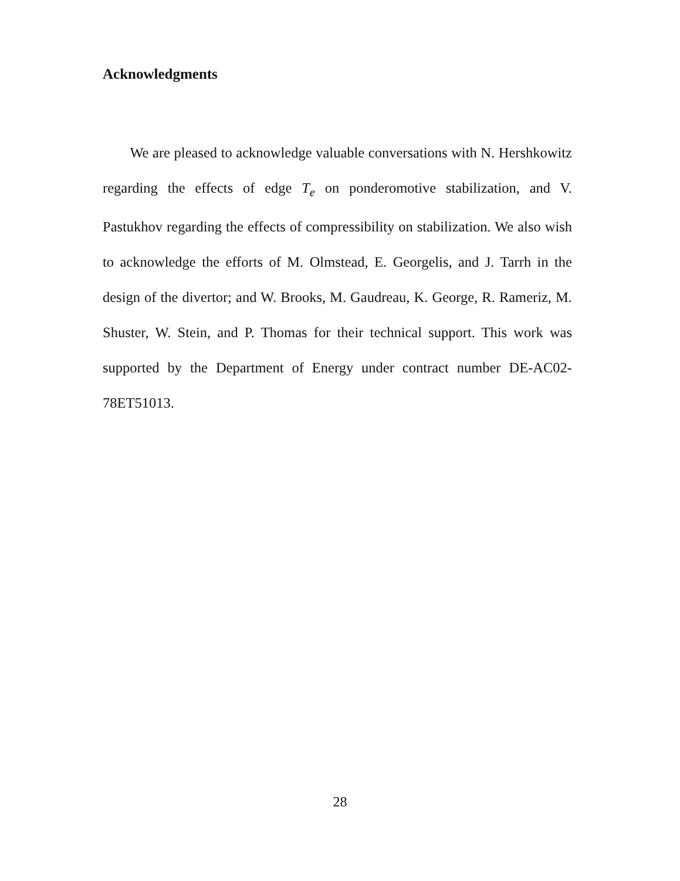Acknowledgments
We are pleased to acknowledge valuable conversations with N. Hershkowitz regarding the effects of edge T<sub>e</sub> on ponderomotive stabilization, and V. Pastukhov regarding the effects of compressibility on stabilization. We also wish to acknowledge the efforts of M. Olmstead, E. Georgelis, and J. Tarrh in the design of the divertor; and W. Brooks, M. Gaudreau, K. George, R. Rameriz, M. Shuster, W. Stein, and P. Thomas for their technical support. This work was supported by the Department of Energy under contract number DE-AC02-78ET51013.
28